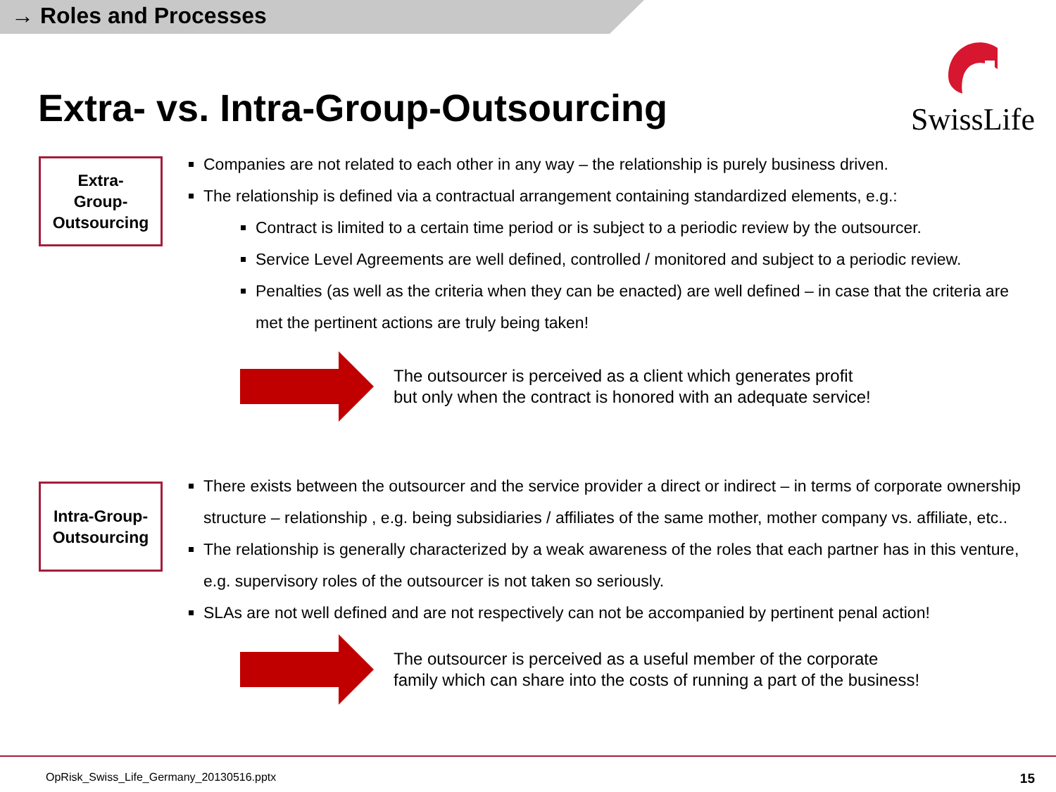→ Roles and Processes
Extra- vs. Intra-Group-Outsourcing
SwissLife
Extra-
Group-
Outsourcing
Companies are not related to each other in any way – the relationship is purely business driven.
The relationship is defined via a contractual arrangement containing standardized elements, e.g.:
Contract is limited to a certain time period or is subject to a periodic review by the outsourcer.
Service Level Agreements are well defined, controlled / monitored and subject to a periodic review.
Penalties (as well as the criteria when they can be enacted) are well defined – in case that the criteria are met the pertinent actions are truly being taken!
The outsourcer is perceived as a client which generates profit
but only when the contract is honored with an adequate service!
Intra-Group-
Outsourcing
There exists between the outsourcer and the service provider a direct or indirect – in terms of corporate ownership structure – relationship , e.g. being subsidiaries / affiliates of the same mother, mother company vs. affiliate, etc..
The relationship is generally characterized by a weak awareness of the roles that each partner has in this venture, e.g. supervisory roles of the outsourcer is not taken so seriously.
SLAs are not well defined and are not respectively can not be accompanied by pertinent penal action!
The outsourcer is perceived as a useful member of the corporate
family which can share into the costs of running a part of the business!
OpRisk_Swiss_Life_Germany_20130516.pptx 15